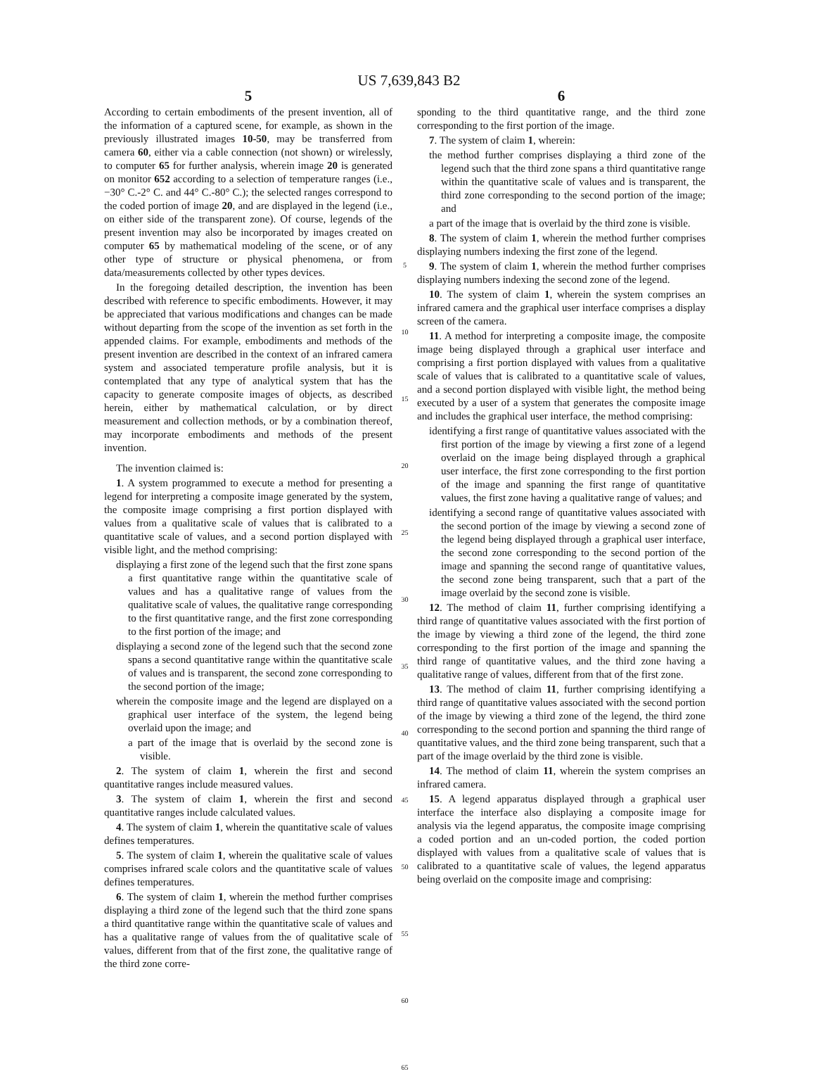US 7,639,843 B2
5
According to certain embodiments of the present invention, all of the information of a captured scene, for example, as shown in the previously illustrated images 10-50, may be transferred from camera 60, either via a cable connection (not shown) or wirelessly, to computer 65 for further analysis, wherein image 20 is generated on monitor 652 according to a selection of temperature ranges (i.e., −30° C.-2° C. and 44° C.-80° C.); the selected ranges correspond to the coded portion of image 20, and are displayed in the legend (i.e., on either side of the transparent zone). Of course, legends of the present invention may also be incorporated by images created on computer 65 by mathematical modeling of the scene, or of any other type of structure or physical phenomena, or from data/measurements collected by other types devices.
In the foregoing detailed description, the invention has been described with reference to specific embodiments. However, it may be appreciated that various modifications and changes can be made without departing from the scope of the invention as set forth in the appended claims. For example, embodiments and methods of the present invention are described in the context of an infrared camera system and associated temperature profile analysis, but it is contemplated that any type of analytical system that has the capacity to generate composite images of objects, as described herein, either by mathematical calculation, or by direct measurement and collection methods, or by a combination thereof, may incorporate embodiments and methods of the present invention.
The invention claimed is:
1. A system programmed to execute a method for presenting a legend for interpreting a composite image generated by the system, the composite image comprising a first portion displayed with values from a qualitative scale of values that is calibrated to a quantitative scale of values, and a second portion displayed with visible light, and the method comprising:
displaying a first zone of the legend such that the first zone spans a first quantitative range within the quantitative scale of values and has a qualitative range of values from the qualitative scale of values, the qualitative range corresponding to the first quantitative range, and the first zone corresponding to the first portion of the image; and
displaying a second zone of the legend such that the second zone spans a second quantitative range within the quantitative scale of values and is transparent, the second zone corresponding to the second portion of the image;
wherein the composite image and the legend are displayed on a graphical user interface of the system, the legend being overlaid upon the image; and
a part of the image that is overlaid by the second zone is visible.
2. The system of claim 1, wherein the first and second quantitative ranges include measured values.
3. The system of claim 1, wherein the first and second quantitative ranges include calculated values.
4. The system of claim 1, wherein the quantitative scale of values defines temperatures.
5. The system of claim 1, wherein the qualitative scale of values comprises infrared scale colors and the quantitative scale of values defines temperatures.
6. The system of claim 1, wherein the method further comprises displaying a third zone of the legend such that the third zone spans a third quantitative range within the quantitative scale of values and has a qualitative range of values from the of qualitative scale of values, different from that of the first zone, the qualitative range of the third zone corre-
5
10
15
20
25
30
35
40
45
50
55
60
65
6
sponding to the third quantitative range, and the third zone corresponding to the first portion of the image.
7. The system of claim 1, wherein:
the method further comprises displaying a third zone of the legend such that the third zone spans a third quantitative range within the quantitative scale of values and is transparent, the third zone corresponding to the second portion of the image; and
a part of the image that is overlaid by the third zone is visible.
8. The system of claim 1, wherein the method further comprises displaying numbers indexing the first zone of the legend.
9. The system of claim 1, wherein the method further comprises displaying numbers indexing the second zone of the legend.
10. The system of claim 1, wherein the system comprises an infrared camera and the graphical user interface comprises a display screen of the camera.
11. A method for interpreting a composite image, the composite image being displayed through a graphical user interface and comprising a first portion displayed with values from a qualitative scale of values that is calibrated to a quantitative scale of values, and a second portion displayed with visible light, the method being executed by a user of a system that generates the composite image and includes the graphical user interface, the method comprising:
identifying a first range of quantitative values associated with the first portion of the image by viewing a first zone of a legend overlaid on the image being displayed through a graphical user interface, the first zone corresponding to the first portion of the image and spanning the first range of quantitative values, the first zone having a qualitative range of values; and
identifying a second range of quantitative values associated with the second portion of the image by viewing a second zone of the legend being displayed through a graphical user interface, the second zone corresponding to the second portion of the image and spanning the second range of quantitative values, the second zone being transparent, such that a part of the image overlaid by the second zone is visible.
12. The method of claim 11, further comprising identifying a third range of quantitative values associated with the first portion of the image by viewing a third zone of the legend, the third zone corresponding to the first portion of the image and spanning the third range of quantitative values, and the third zone having a qualitative range of values, different from that of the first zone.
13. The method of claim 11, further comprising identifying a third range of quantitative values associated with the second portion of the image by viewing a third zone of the legend, the third zone corresponding to the second portion and spanning the third range of quantitative values, and the third zone being transparent, such that a part of the image overlaid by the third zone is visible.
14. The method of claim 11, wherein the system comprises an infrared camera.
15. A legend apparatus displayed through a graphical user interface the interface also displaying a composite image for analysis via the legend apparatus, the composite image comprising a coded portion and an un-coded portion, the coded portion displayed with values from a qualitative scale of values that is calibrated to a quantitative scale of values, the legend apparatus being overlaid on the composite image and comprising: